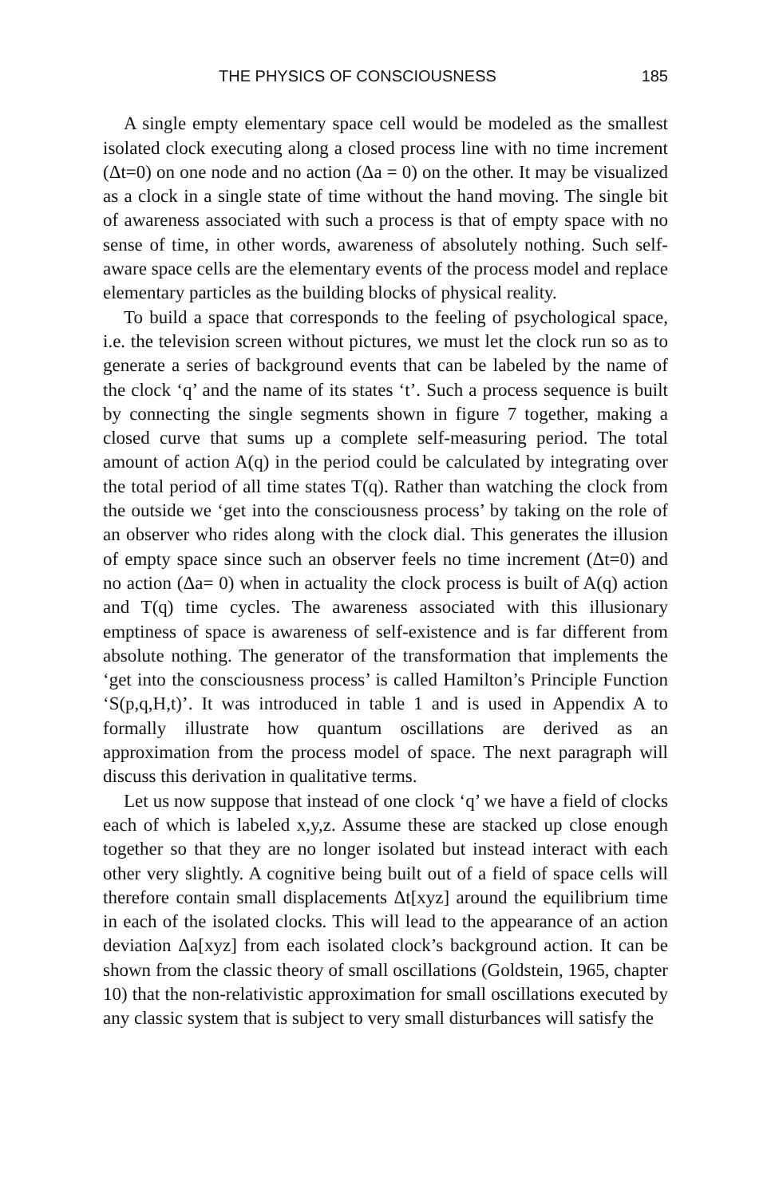THE PHYSICS OF CONSCIOUSNESS 185
A single empty elementary space cell would be modeled as the smallest isolated clock executing along a closed process line with no time increment (Δt=0) on one node and no action (Δa = 0) on the other. It may be visualized as a clock in a single state of time without the hand moving. The single bit of awareness associated with such a process is that of empty space with no sense of time, in other words, awareness of absolutely nothing. Such self-aware space cells are the elementary events of the process model and replace elementary particles as the building blocks of physical reality.
To build a space that corresponds to the feeling of psychological space, i.e. the television screen without pictures, we must let the clock run so as to generate a series of background events that can be labeled by the name of the clock ‘q’ and the name of its states ‘t’. Such a process sequence is built by connecting the single segments shown in figure 7 together, making a closed curve that sums up a complete self-measuring period. The total amount of action A(q) in the period could be calculated by integrating over the total period of all time states T(q). Rather than watching the clock from the outside we ‘get into the consciousness process’ by taking on the role of an observer who rides along with the clock dial. This generates the illusion of empty space since such an observer feels no time increment (Δt=0) and no action (Δa= 0) when in actuality the clock process is built of A(q) action and T(q) time cycles. The awareness associated with this illusionary emptiness of space is awareness of self-existence and is far different from absolute nothing. The generator of the transformation that implements the ‘get into the consciousness process’ is called Hamilton’s Principle Function ‘S(p,q,H,t)’. It was introduced in table 1 and is used in Appendix A to formally illustrate how quantum oscillations are derived as an approximation from the process model of space. The next paragraph will discuss this derivation in qualitative terms.
Let us now suppose that instead of one clock ‘q’ we have a field of clocks each of which is labeled x,y,z. Assume these are stacked up close enough together so that they are no longer isolated but instead interact with each other very slightly. A cognitive being built out of a field of space cells will therefore contain small displacements Δt[xyz] around the equilibrium time in each of the isolated clocks. This will lead to the appearance of an action deviation Δa[xyz] from each isolated clock’s background action. It can be shown from the classic theory of small oscillations (Goldstein, 1965, chapter 10) that the non-relativistic approximation for small oscillations executed by any classic system that is subject to very small disturbances will satisfy the